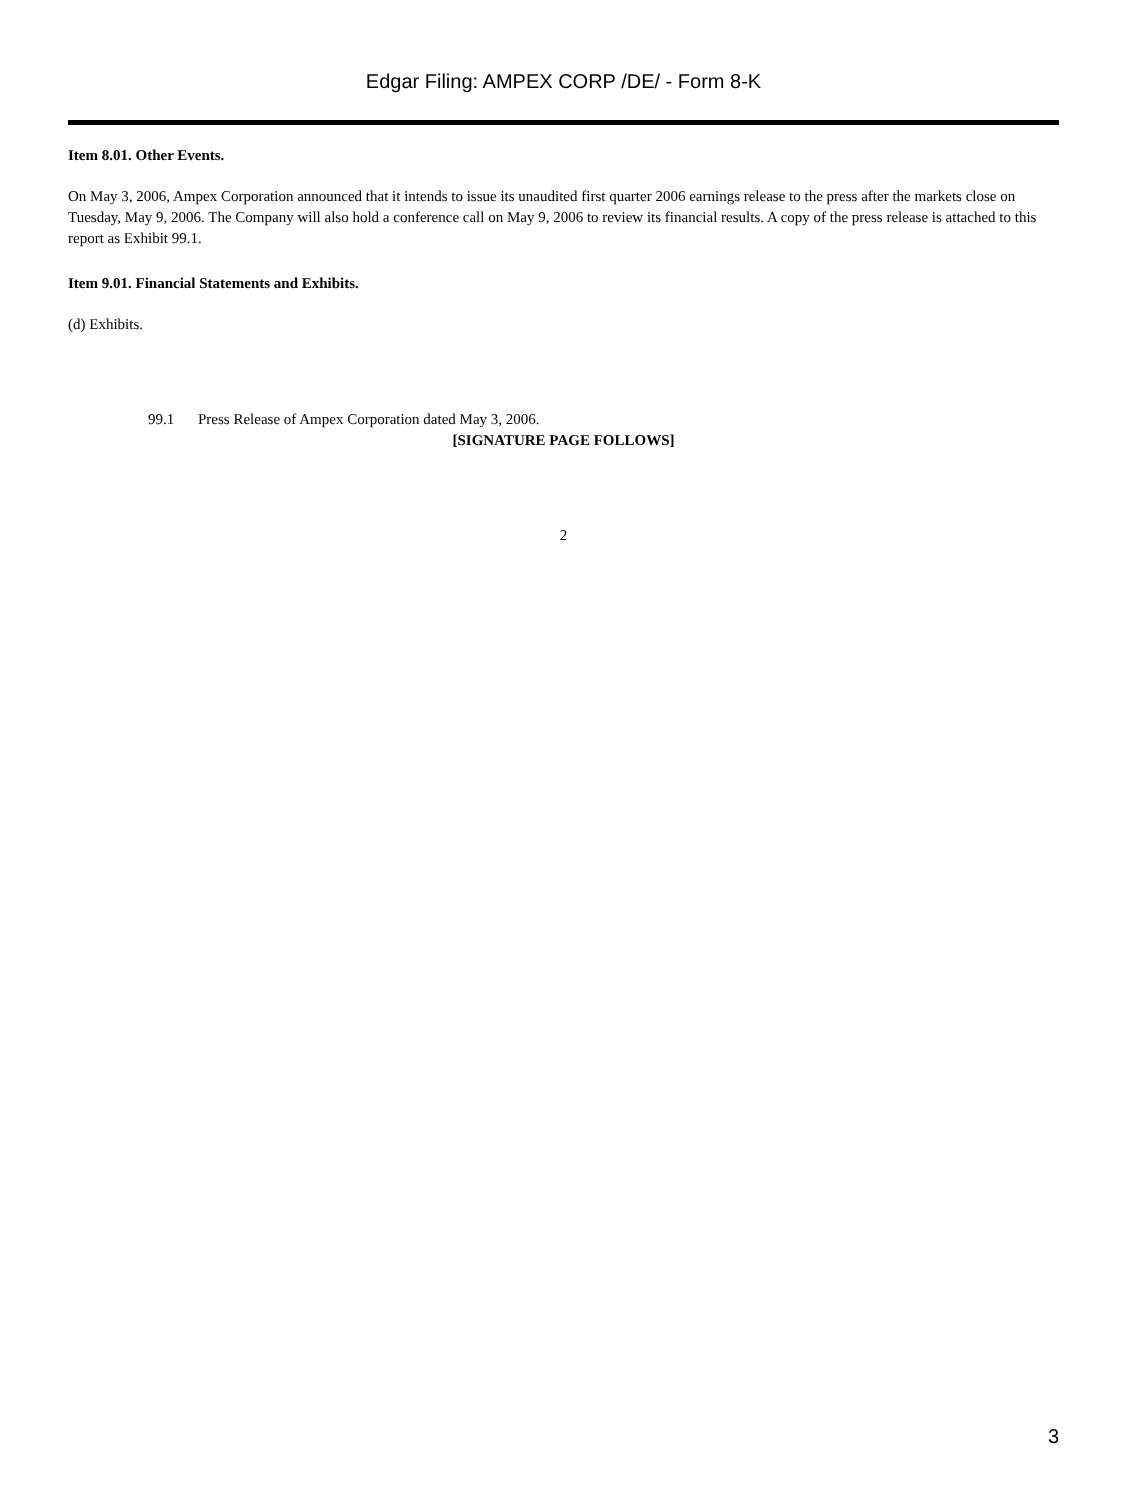Edgar Filing: AMPEX CORP /DE/ - Form 8-K
Item 8.01. Other Events.
On May 3, 2006, Ampex Corporation announced that it intends to issue its unaudited first quarter 2006 earnings release to the press after the markets close on Tuesday, May 9, 2006. The Company will also hold a conference call on May 9, 2006 to review its financial results. A copy of the press release is attached to this report as Exhibit 99.1.
Item 9.01. Financial Statements and Exhibits.
(d) Exhibits.
99.1 Press Release of Ampex Corporation dated May 3, 2006.
[SIGNATURE PAGE FOLLOWS]
2
3